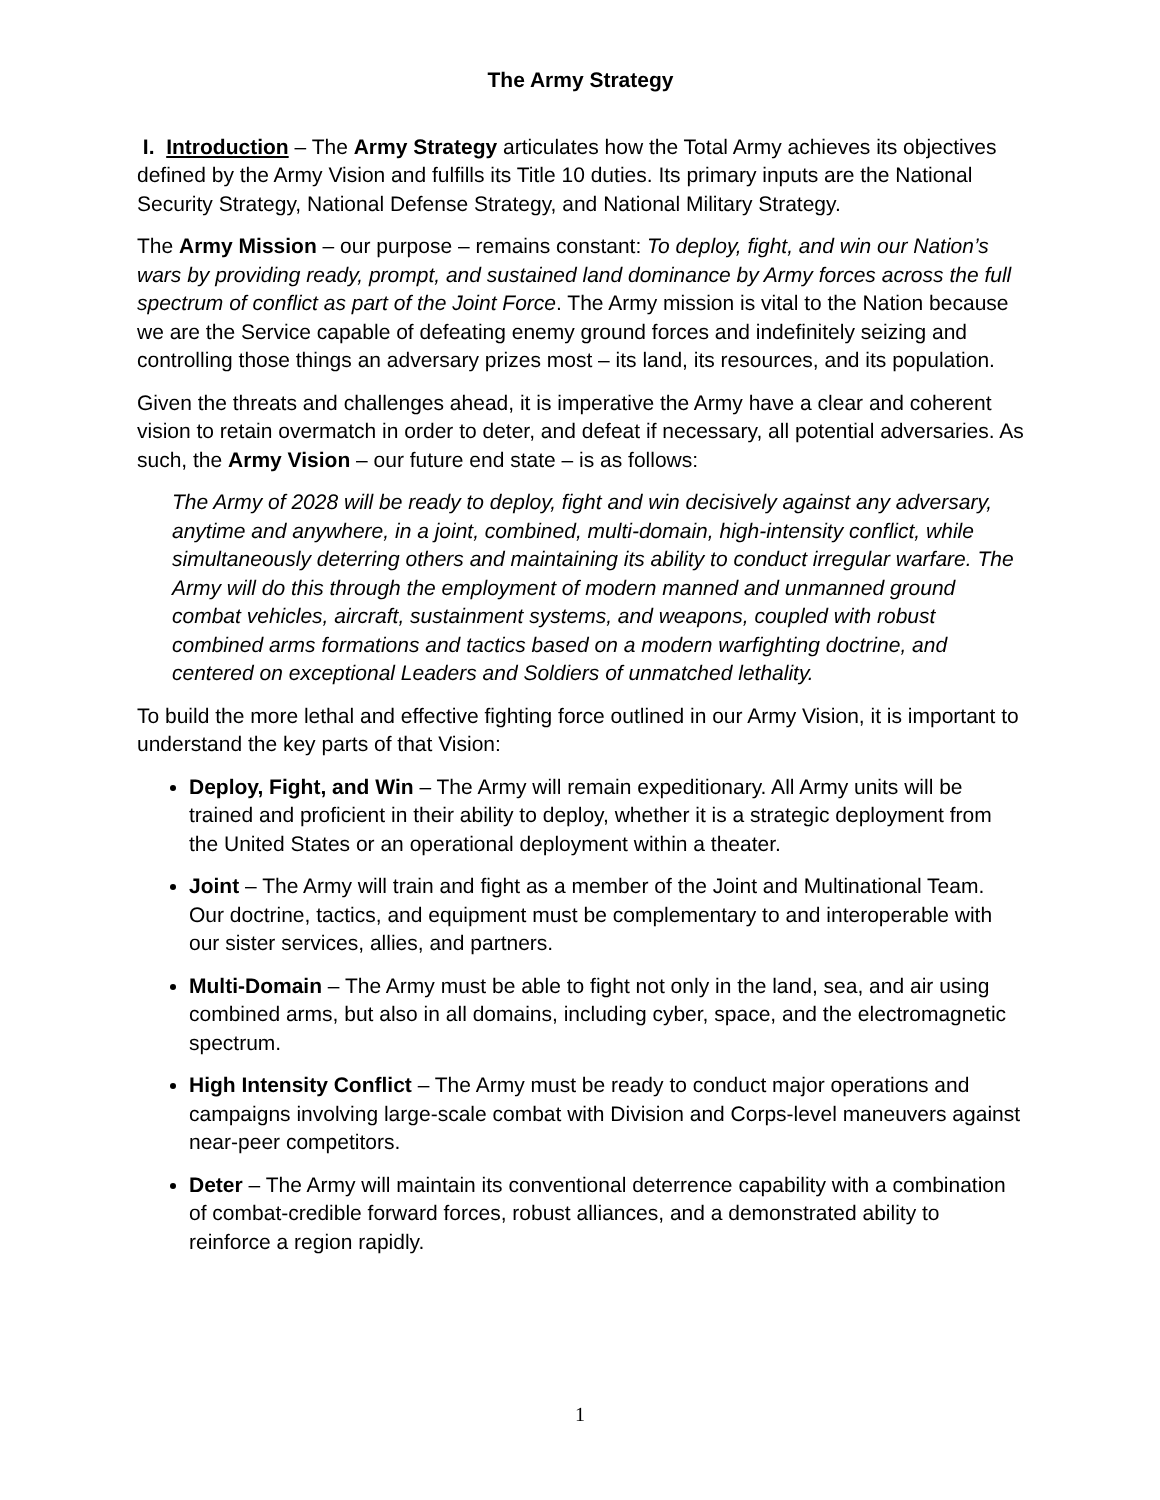The Army Strategy
I. Introduction – The Army Strategy articulates how the Total Army achieves its objectives defined by the Army Vision and fulfills its Title 10 duties. Its primary inputs are the National Security Strategy, National Defense Strategy, and National Military Strategy.
The Army Mission – our purpose – remains constant: To deploy, fight, and win our Nation’s wars by providing ready, prompt, and sustained land dominance by Army forces across the full spectrum of conflict as part of the Joint Force. The Army mission is vital to the Nation because we are the Service capable of defeating enemy ground forces and indefinitely seizing and controlling those things an adversary prizes most – its land, its resources, and its population.
Given the threats and challenges ahead, it is imperative the Army have a clear and coherent vision to retain overmatch in order to deter, and defeat if necessary, all potential adversaries. As such, the Army Vision – our future end state – is as follows:
The Army of 2028 will be ready to deploy, fight and win decisively against any adversary, anytime and anywhere, in a joint, combined, multi-domain, high-intensity conflict, while simultaneously deterring others and maintaining its ability to conduct irregular warfare. The Army will do this through the employment of modern manned and unmanned ground combat vehicles, aircraft, sustainment systems, and weapons, coupled with robust combined arms formations and tactics based on a modern warfighting doctrine, and centered on exceptional Leaders and Soldiers of unmatched lethality.
To build the more lethal and effective fighting force outlined in our Army Vision, it is important to understand the key parts of that Vision:
Deploy, Fight, and Win – The Army will remain expeditionary. All Army units will be trained and proficient in their ability to deploy, whether it is a strategic deployment from the United States or an operational deployment within a theater.
Joint – The Army will train and fight as a member of the Joint and Multinational Team. Our doctrine, tactics, and equipment must be complementary to and interoperable with our sister services, allies, and partners.
Multi-Domain – The Army must be able to fight not only in the land, sea, and air using combined arms, but also in all domains, including cyber, space, and the electromagnetic spectrum.
High Intensity Conflict – The Army must be ready to conduct major operations and campaigns involving large-scale combat with Division and Corps-level maneuvers against near-peer competitors.
Deter – The Army will maintain its conventional deterrence capability with a combination of combat-credible forward forces, robust alliances, and a demonstrated ability to reinforce a region rapidly.
1